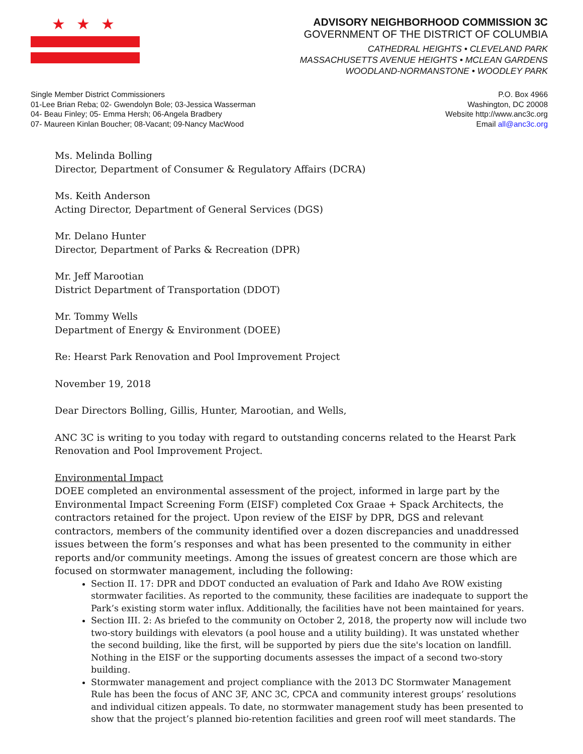★★★
ADVISORY NEIGHBORHOOD COMMISSION 3C
GOVERNMENT OF THE DISTRICT OF COLUMBIA
CATHEDRAL HEIGHTS • CLEVELAND PARK
MASSACHUSETTS AVENUE HEIGHTS • MCLEAN GARDENS
WOODLAND-NORMANSTONE • WOODLEY PARK
Single Member District Commissioners
01-Lee Brian Reba; 02- Gwendolyn Bole; 03-Jessica Wasserman
04- Beau Finley; 05- Emma Hersh; 06-Angela Bradbery
07- Maureen Kinlan Boucher; 08-Vacant; 09-Nancy MacWood
P.O. Box 4966
Washington, DC 20008
Website http://www.anc3c.org
Email all@anc3c.org
Ms. Melinda Bolling
Director, Department of Consumer & Regulatory Affairs (DCRA)
Ms. Keith Anderson
Acting Director, Department of General Services (DGS)
Mr. Delano Hunter
Director, Department of Parks & Recreation (DPR)
Mr. Jeff Marootian
District Department of Transportation (DDOT)
Mr. Tommy Wells
Department of Energy & Environment (DOEE)
Re: Hearst Park Renovation and Pool Improvement Project
November 19, 2018
Dear Directors Bolling, Gillis, Hunter, Marootian, and Wells,
ANC 3C is writing to you today with regard to outstanding concerns related to the Hearst Park Renovation and Pool Improvement Project.
Environmental Impact
DOEE completed an environmental assessment of the project, informed in large part by the Environmental Impact Screening Form (EISF) completed Cox Graae + Spack Architects, the contractors retained for the project. Upon review of the EISF by DPR, DGS and relevant contractors, members of the community identified over a dozen discrepancies and unaddressed issues between the form’s responses and what has been presented to the community in either reports and/or community meetings. Among the issues of greatest concern are those which are focused on stormwater management, including the following:
Section II. 17: DPR and DDOT conducted an evaluation of Park and Idaho Ave ROW existing stormwater facilities. As reported to the community, these facilities are inadequate to support the Park’s existing storm water influx. Additionally, the facilities have not been maintained for years.
Section III. 2: As briefed to the community on October 2, 2018, the property now will include two two-story buildings with elevators (a pool house and a utility building). It was unstated whether the second building, like the first, will be supported by piers due the site's location on landfill. Nothing in the EISF or the supporting documents assesses the impact of a second two-story building.
Stormwater management and project compliance with the 2013 DC Stormwater Management Rule has been the focus of ANC 3F, ANC 3C, CPCA and community interest groups’ resolutions and individual citizen appeals. To date, no stormwater management study has been presented to show that the project’s planned bio-retention facilities and green roof will meet standards. The